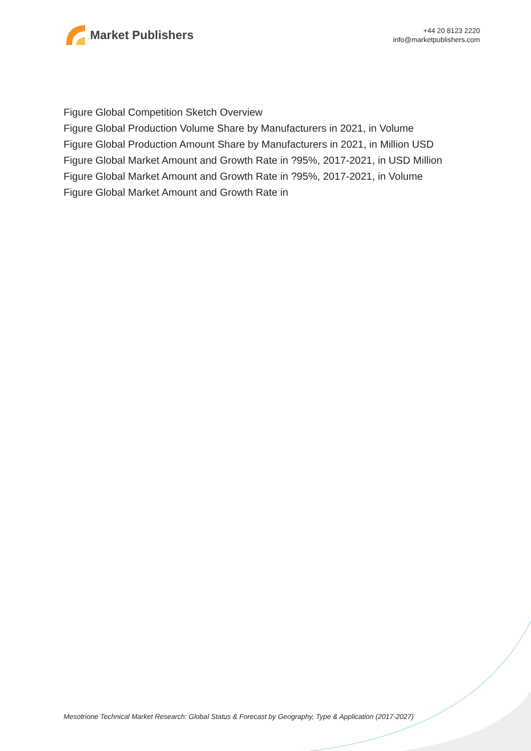Market Publishers
+44 20 8123 2220
info@marketpublishers.com
Figure Global Competition Sketch Overview
Figure Global Production Volume Share by Manufacturers in 2021, in Volume
Figure Global Production Amount Share by Manufacturers in 2021, in Million USD
Figure Global Market Amount and Growth Rate in ?95%, 2017-2021, in USD Million
Figure Global Market Amount and Growth Rate in ?95%, 2017-2021, in Volume
Figure Global Market Amount and Growth Rate in
Mesotrione Technical Market Research: Global Status & Forecast by Geography, Type & Application (2017-2027)